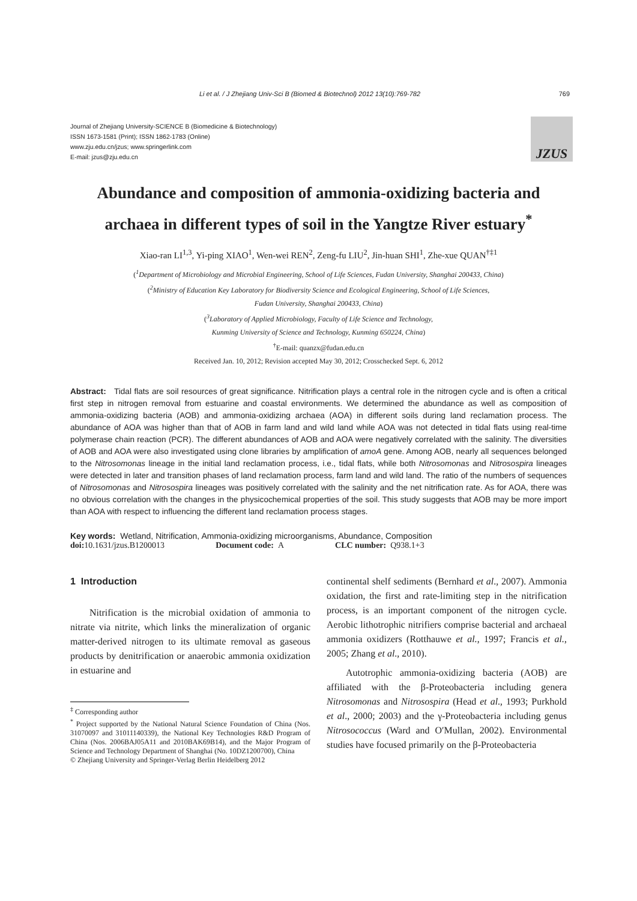Li et al. / J Zhejiang Univ-Sci B (Biomed & Biotechnol) 2012 13(10):769-782 769
Journal of Zhejiang University-SCIENCE B (Biomedicine & Biotechnology)
ISSN 1673-1581 (Print); ISSN 1862-1783 (Online)
www.zju.edu.cn/jzus; www.springerlink.com
E-mail: jzus@zju.edu.cn
JZUS
Abundance and composition of ammonia-oxidizing bacteria and archaea in different types of soil in the Yangtze River estuary<sup>*</sup>
Xiao-ran LI<sup>1,3</sup>, Yi-ping XIAO<sup>1</sup>, Wen-wei REN<sup>2</sup>, Zeng-fu LIU<sup>2</sup>, Jin-huan SHI<sup>1</sup>, Zhe-xue QUAN<sup>†‡1</sup>
(<sup>1</sup>Department of Microbiology and Microbial Engineering, School of Life Sciences, Fudan University, Shanghai 200433, China)
(<sup>2</sup>Ministry of Education Key Laboratory for Biodiversity Science and Ecological Engineering, School of Life Sciences,
Fudan University, Shanghai 200433, China)
(<sup>3</sup>Laboratory of Applied Microbiology, Faculty of Life Science and Technology,
Kunming University of Science and Technology, Kunming 650224, China)
<sup>†</sup> E-mail: quanzx@fudan.edu.cn
Received Jan. 10, 2012; Revision accepted May 30, 2012; Crosschecked Sept. 6, 2012
Abstract: Tidal flats are soil resources of great significance. Nitrification plays a central role in the nitrogen cycle and is often a critical first step in nitrogen removal from estuarine and coastal environments. We determined the abundance as well as composition of ammonia-oxidizing bacteria (AOB) and ammonia-oxidizing archaea (AOA) in different soils during land reclamation process. The abundance of AOA was higher than that of AOB in farm land and wild land while AOA was not detected in tidal flats using real-time polymerase chain reaction (PCR). The different abundances of AOB and AOA were negatively correlated with the salinity. The diversities of AOB and AOA were also investigated using clone libraries by amplification of amoA gene. Among AOB, nearly all sequences belonged to the Nitrosomonas lineage in the initial land reclamation process, i.e., tidal flats, while both Nitrosomonas and Nitrosospira lineages were detected in later and transition phases of land reclamation process, farm land and wild land. The ratio of the numbers of sequences of Nitrosomonas and Nitrosospira lineages was positively correlated with the salinity and the net nitrification rate. As for AOA, there was no obvious correlation with the changes in the physicochemical properties of the soil. This study suggests that AOB may be more import than AOA with respect to influencing the different land reclamation process stages.
Key words: Wetland, Nitrification, Ammonia-oxidizing microorganisms, Abundance, Composition
doi: 10.1631/jzus.B1200013 Document code: A CLC number: Q938.1+3
1 Introduction
Nitrification is the microbial oxidation of ammonia to nitrate via nitrite, which links the mineralization of organic matter-derived nitrogen to its ultimate removal as gaseous products by denitrification or anaerobic ammonia oxidization in estuarine and
<sup>‡</sup> Corresponding author
<sup>*</sup> Project supported by the National Natural Science Foundation of China (Nos. 31070097 and 31011140339), the National Key Technologies R&D Program of China (Nos. 2006BAJ05A11 and 2010BAK69B14), and the Major Program of Science and Technology Department of Shanghai (No. 10DZ1200700), China
© Zhejiang University and Springer-Verlag Berlin Heidelberg 2012
continental shelf sediments (Bernhard et al., 2007). Ammonia oxidation, the first and rate-limiting step in the nitrification process, is an important component of the nitrogen cycle. Aerobic lithotrophic nitrifiers comprise bacterial and archaeal ammonia oxidizers (Rotthauwe et al., 1997; Francis et al., 2005; Zhang et al., 2010).
Autotrophic ammonia-oxidizing bacteria (AOB) are affiliated with the β-Proteobacteria including genera Nitrosomonas and Nitrosospira (Head et al., 1993; Purkhold et al., 2000; 2003) and the γ-Proteobacteria including genus Nitrosococcus (Ward and O′Mullan, 2002). Environmental studies have focused primarily on the β-Proteobacteria